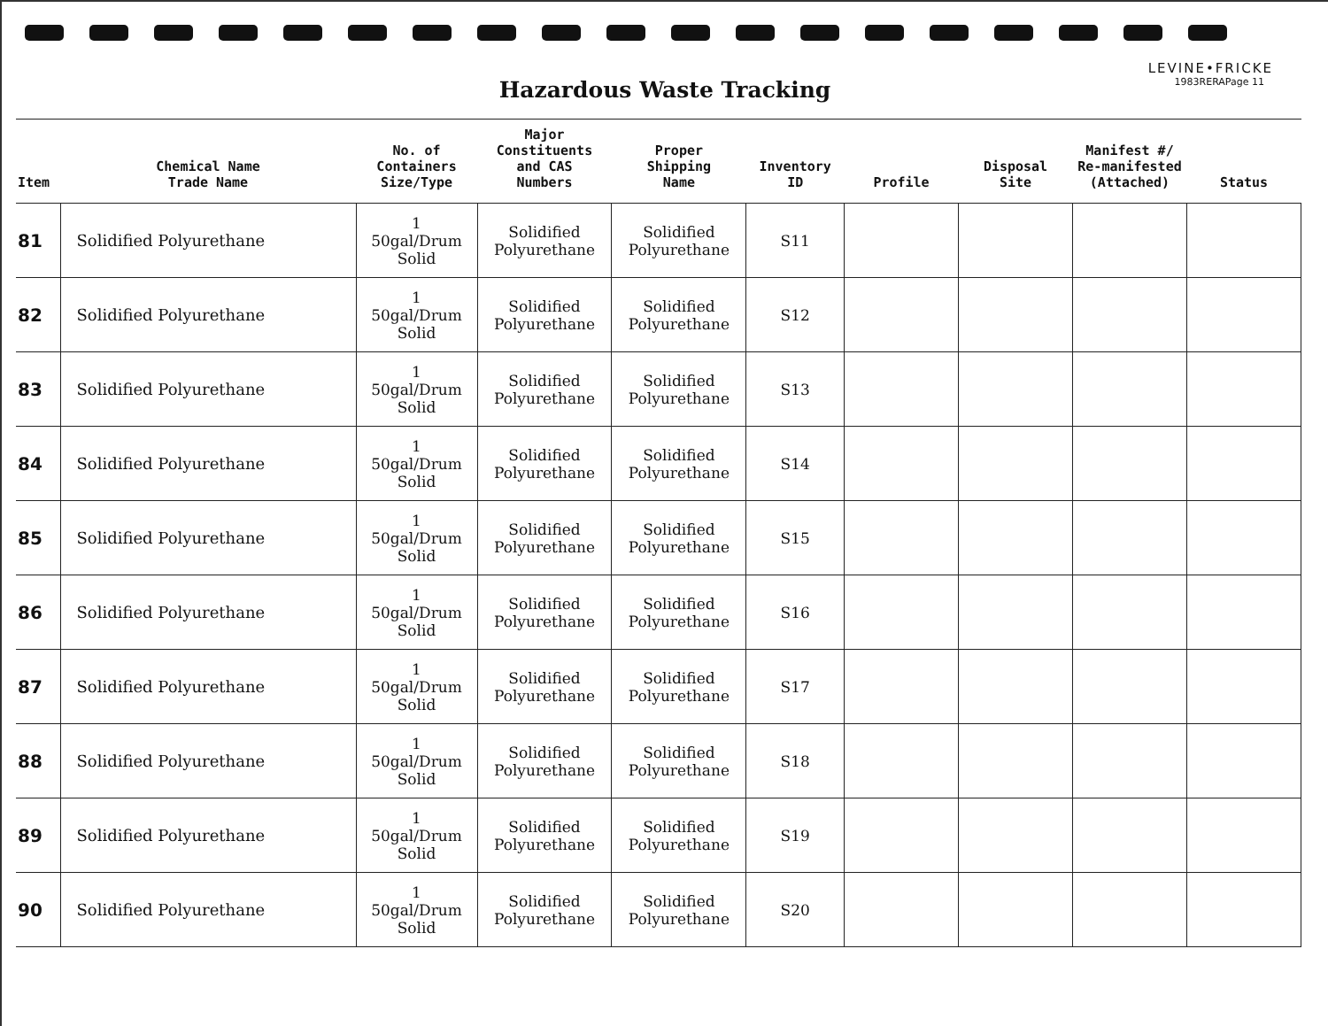LEVINE•FRICKE
1983RERAPage 11
Hazardous Waste Tracking
| Item | Chemical Name Trade Name | No. of Containers Size/Type | Major Constituents and CAS Numbers | Proper Shipping Name | Inventory ID | Profile | Disposal Site | Manifest #/ Re-manifested (Attached) | Status |
| --- | --- | --- | --- | --- | --- | --- | --- | --- | --- |
| 81 | Solidified Polyurethane | 1 50gal/Drum Solid | Solidified Polyurethane | Solidified Polyurethane | S11 | | | | |
| 82 | Solidified Polyurethane | 1 50gal/Drum Solid | Solidified Polyurethane | Solidified Polyurethane | S12 | | | | |
| 83 | Solidified Polyurethane | 1 50gal/Drum Solid | Solidified Polyurethane | Solidified Polyurethane | S13 | | | | |
| 84 | Solidified Polyurethane | 1 50gal/Drum Solid | Solidified Polyurethane | Solidified Polyurethane | S14 | | | | |
| 85 | Solidified Polyurethane | 1 50gal/Drum Solid | Solidified Polyurethane | Solidified Polyurethane | S15 | | | | |
| 86 | Solidified Polyurethane | 1 50gal/Drum Solid | Solidified Polyurethane | Solidified Polyurethane | S16 | | | | |
| 87 | Solidified Polyurethane | 1 50gal/Drum Solid | Solidified Polyurethane | Solidified Polyurethane | S17 | | | | |
| 88 | Solidified Polyurethane | 1 50gal/Drum Solid | Solidified Polyurethane | Solidified Polyurethane | S18 | | | | |
| 89 | Solidified Polyurethane | 1 50gal/Drum Solid | Solidified Polyurethane | Solidified Polyurethane | S19 | | | | |
| 90 | Solidified Polyurethane | 1 50gal/Drum Solid | Solidified Polyurethane | Solidified Polyurethane | S20 | | | | |